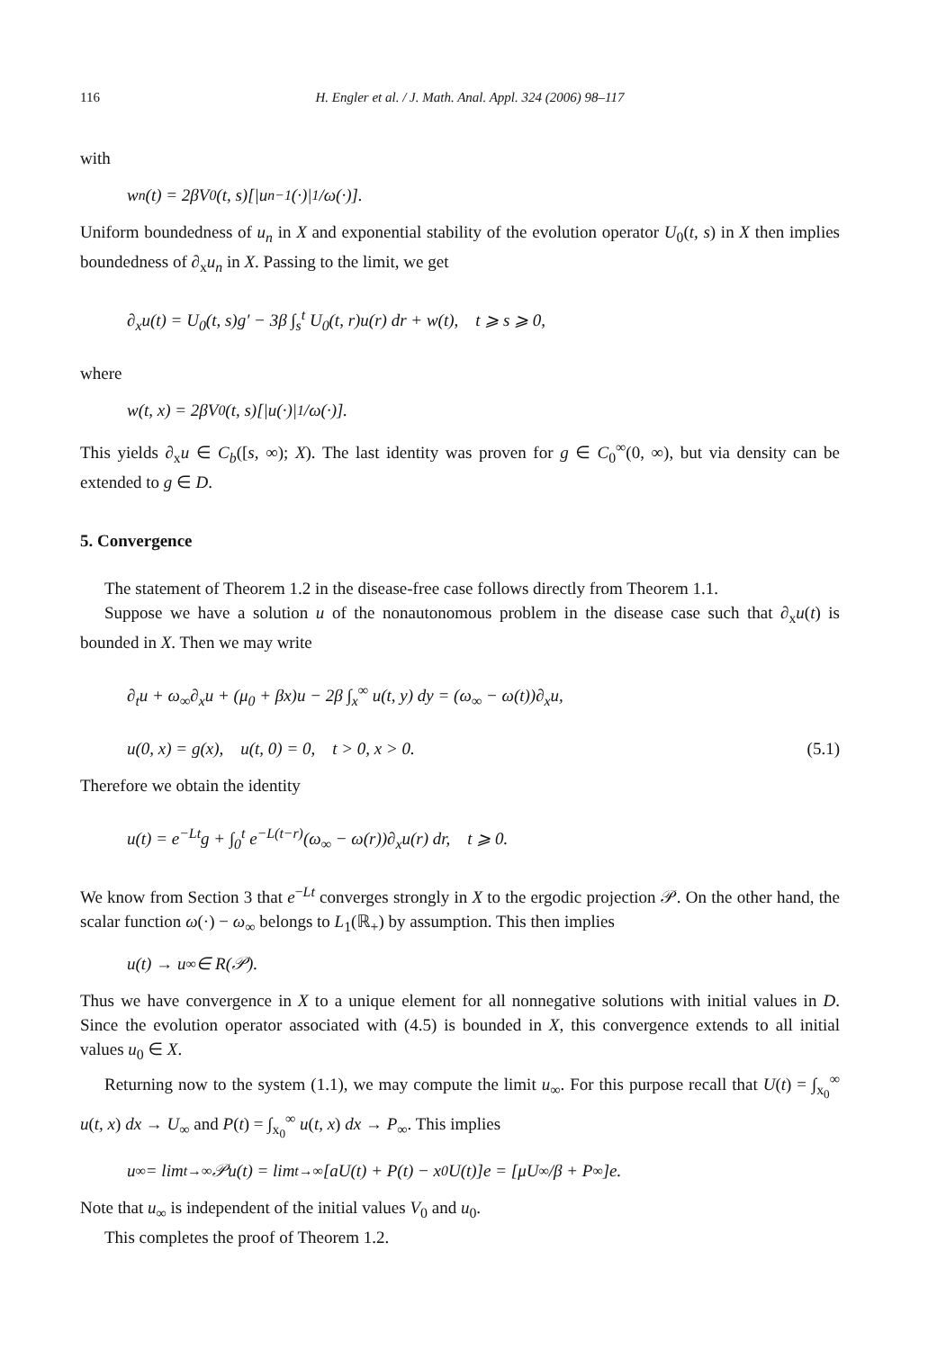116 H. Engler et al. / J. Math. Anal. Appl. 324 (2006) 98–117
with
w<sub>n</sub>(t) = 2βV<sub>0</sub>(t, s)[|u<sub>n−1</sub>(·)|<sub>1</sub>/ω(·)].
Uniform boundedness of u<sub>n</sub> in X and exponential stability of the evolution operator U<sub>0</sub>(t, s) in X then implies boundedness of ∂<sub>x</sub>u<sub>n</sub> in X. Passing to the limit, we get
∂<sub>x</sub>u(t) = U<sub>0</sub>(t, s)g′ − 3β ∫<sub>s</sub><sup>t</sup> U<sub>0</sub>(t, r)u(r) dr + w(t), t ⩾ s ⩾ 0,
where
w(t, x) = 2βV<sub>0</sub>(t, s)[|u(·)|<sub>1</sub>/ω(·)].
This yields ∂<sub>x</sub>u ∈ C<sub>b</sub>([s, ∞); X). The last identity was proven for g ∈ C<sub>0</sub><sup>∞</sup>(0, ∞), but via density can be extended to g ∈ D.
5. Convergence
The statement of Theorem 1.2 in the disease-free case follows directly from Theorem 1.1.
Suppose we have a solution u of the nonautonomous problem in the disease case such that ∂<sub>x</sub>u(t) is bounded in X. Then we may write
∂<sub>t</sub>u + ω<sub>∞</sub>∂<sub>x</sub>u + (μ<sub>0</sub> + βx)u − 2β ∫<sub>x</sub><sup>∞</sup> u(t, y) dy = (ω<sub>∞</sub> − ω(t))∂<sub>x</sub>u,
u(0, x) = g(x), u(t, 0) = 0, t > 0, x > 0. (5.1)
Therefore we obtain the identity
u(t) = e<sup>−Lt</sup>g + ∫<sub>0</sub><sup>t</sup> e<sup>−L(t−r)</sup>(ω<sub>∞</sub> − ω(r))∂<sub>x</sub>u(r) dr, t ⩾ 0.
We know from Section 3 that e<sup>−Lt</sup> converges strongly in X to the ergodic projection 𝒫. On the other hand, the scalar function ω(·) − ω<sub>∞</sub> belongs to L<sub>1</sub>(ℝ<sub>+</sub>) by assumption. This then implies
u(t) → u<sub>∞</sub> ∈ R(𝒫).
Thus we have convergence in X to a unique element for all nonnegative solutions with initial values in D. Since the evolution operator associated with (4.5) is bounded in X, this convergence extends to all initial values u<sub>0</sub> ∈ X.
Returning now to the system (1.1), we may compute the limit u<sub>∞</sub>. For this purpose recall that U(t) = ∫<sub>x<sub>0</sub></sub><sup>∞</sup> u(t, x) dx → U<sub>∞</sub> and P(t) = ∫<sub>x<sub>0</sub></sub><sup>∞</sup> u(t, x) dx → P<sub>∞</sub>. This implies
u<sub>∞</sub> = lim<sub>t→∞</sub> 𝒫u(t) = lim<sub>t→∞</sub>[aU(t) + P(t) − x<sub>0</sub>U(t)]e = [μU<sub>∞</sub>/β + P<sub>∞</sub>]e.
Note that u<sub>∞</sub> is independent of the initial values V<sub>0</sub> and u<sub>0</sub>.
This completes the proof of Theorem 1.2.